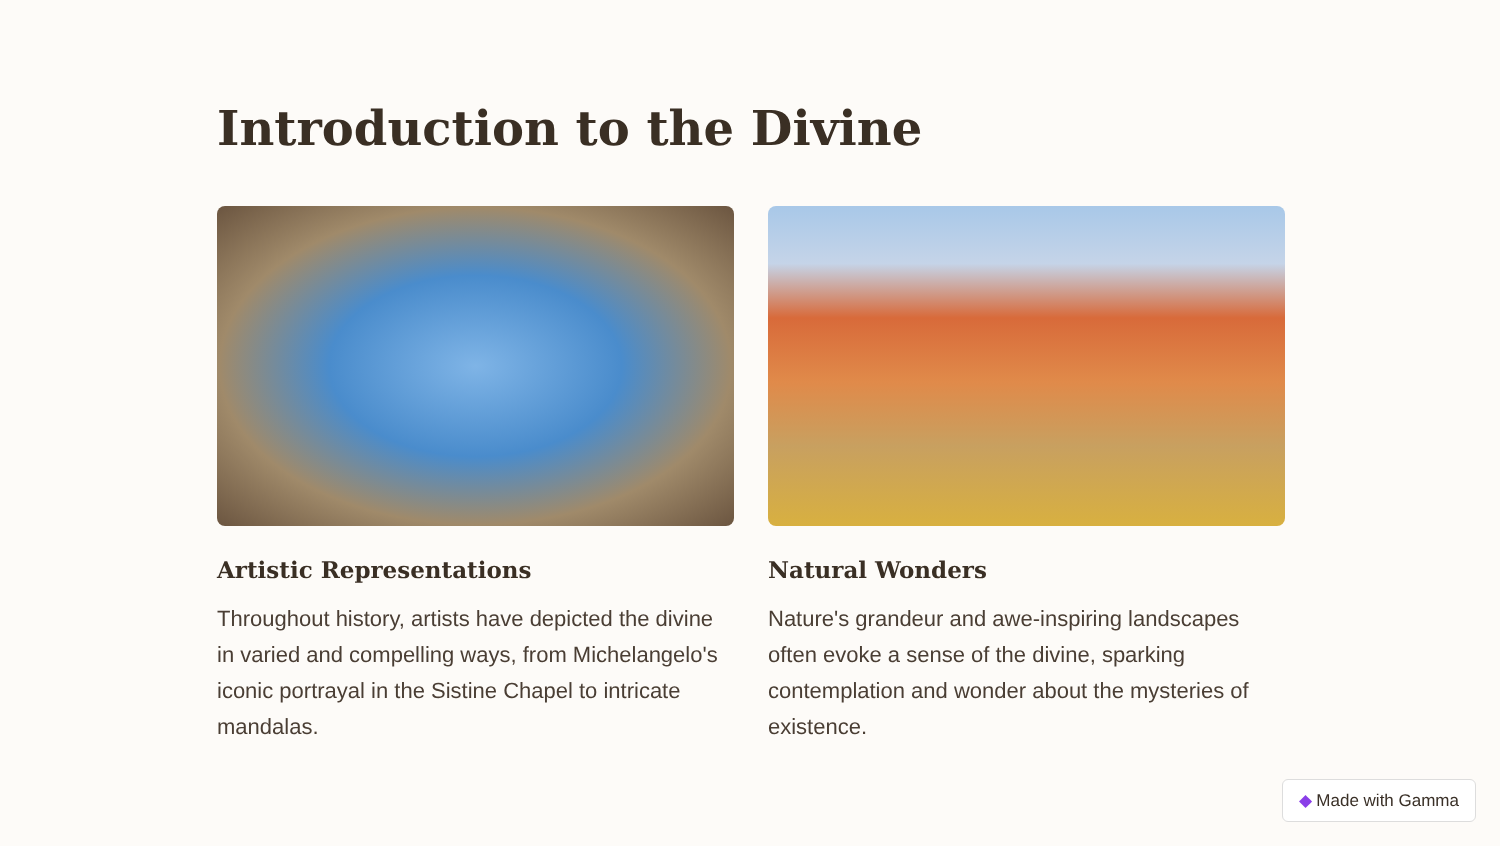Introduction to the Divine
Artistic Representations
Throughout history, artists have depicted the divine in varied and compelling ways, from Michelangelo's iconic portrayal in the Sistine Chapel to intricate mandalas.
Natural Wonders
Nature's grandeur and awe-inspiring landscapes often evoke a sense of the divine, sparking contemplation and wonder about the mysteries of existence.
◆ Made with Gamma